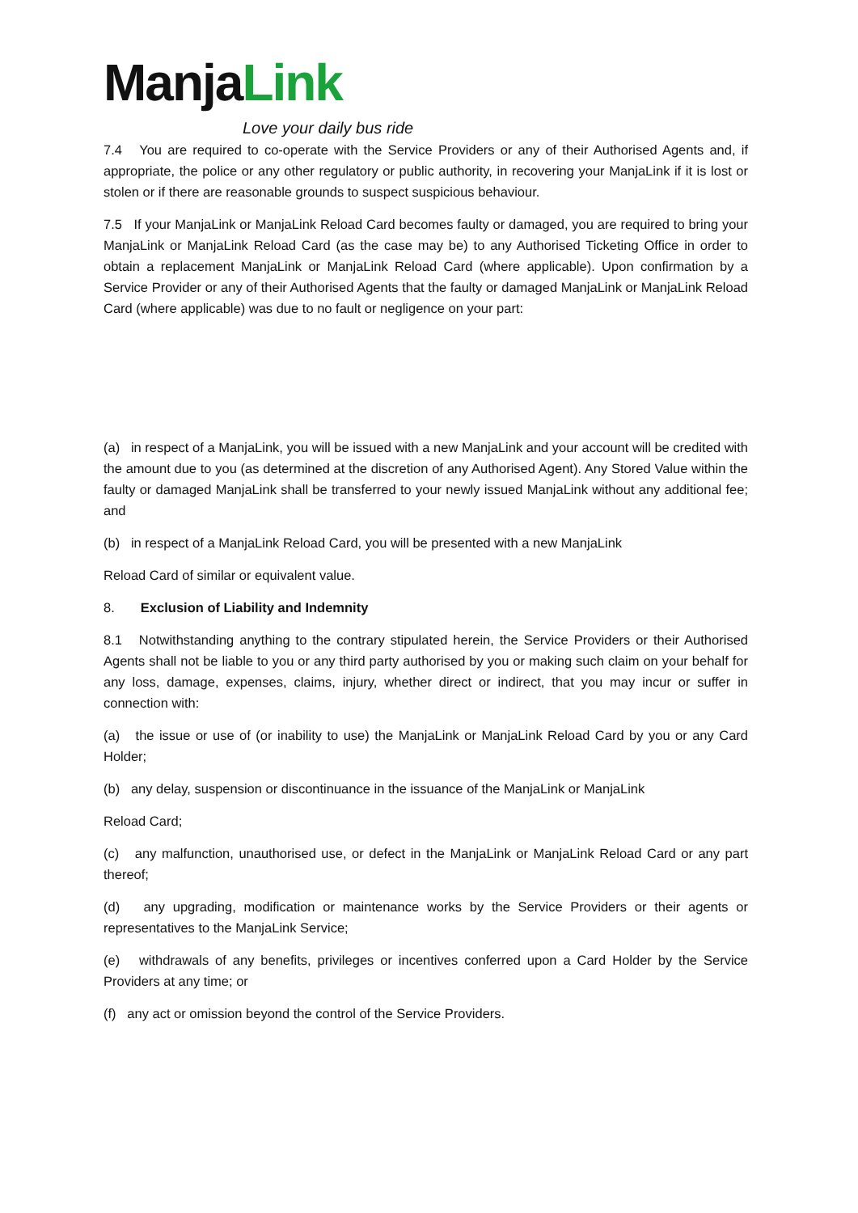ManjaLink
Love your daily bus ride
7.4 You are required to co-operate with the Service Providers or any of their Authorised Agents and, if appropriate, the police or any other regulatory or public authority, in recovering your ManjaLink if it is lost or stolen or if there are reasonable grounds to suspect suspicious behaviour.
7.5 If your ManjaLink or ManjaLink Reload Card becomes faulty or damaged, you are required to bring your ManjaLink or ManjaLink Reload Card (as the case may be) to any Authorised Ticketing Office in order to obtain a replacement ManjaLink or ManjaLink Reload Card (where applicable). Upon confirmation by a Service Provider or any of their Authorised Agents that the faulty or damaged ManjaLink or ManjaLink Reload Card (where applicable) was due to no fault or negligence on your part:
(a) in respect of a ManjaLink, you will be issued with a new ManjaLink and your account will be credited with the amount due to you (as determined at the discretion of any Authorised Agent). Any Stored Value within the faulty or damaged ManjaLink shall be transferred to your newly issued ManjaLink without any additional fee; and
(b) in respect of a ManjaLink Reload Card, you will be presented with a new ManjaLink
Reload Card of similar or equivalent value.
8. Exclusion of Liability and Indemnity
8.1 Notwithstanding anything to the contrary stipulated herein, the Service Providers or their Authorised Agents shall not be liable to you or any third party authorised by you or making such claim on your behalf for any loss, damage, expenses, claims, injury, whether direct or indirect, that you may incur or suffer in connection with:
(a) the issue or use of (or inability to use) the ManjaLink or ManjaLink Reload Card by you or any Card Holder;
(b) any delay, suspension or discontinuance in the issuance of the ManjaLink or ManjaLink
Reload Card;
(c) any malfunction, unauthorised use, or defect in the ManjaLink or ManjaLink Reload Card or any part thereof;
(d) any upgrading, modification or maintenance works by the Service Providers or their agents or representatives to the ManjaLink Service;
(e) withdrawals of any benefits, privileges or incentives conferred upon a Card Holder by the Service Providers at any time; or
(f) any act or omission beyond the control of the Service Providers.